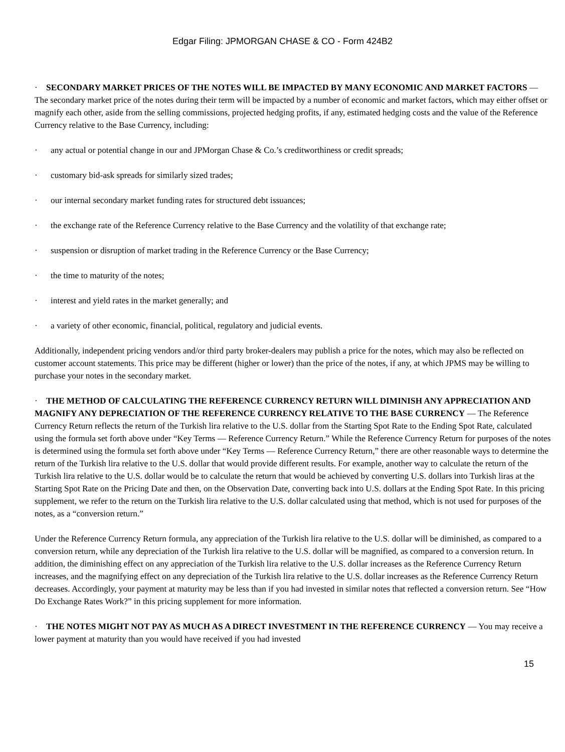Edgar Filing: JPMORGAN CHASE & CO - Form 424B2
· SECONDARY MARKET PRICES OF THE NOTES WILL BE IMPACTED BY MANY ECONOMIC AND MARKET FACTORS — The secondary market price of the notes during their term will be impacted by a number of economic and market factors, which may either offset or magnify each other, aside from the selling commissions, projected hedging profits, if any, estimated hedging costs and the value of the Reference Currency relative to the Base Currency, including:
· any actual or potential change in our and JPMorgan Chase & Co.’s creditworthiness or credit spreads;
· customary bid-ask spreads for similarly sized trades;
· our internal secondary market funding rates for structured debt issuances;
· the exchange rate of the Reference Currency relative to the Base Currency and the volatility of that exchange rate;
· suspension or disruption of market trading in the Reference Currency or the Base Currency;
· the time to maturity of the notes;
· interest and yield rates in the market generally; and
· a variety of other economic, financial, political, regulatory and judicial events.
Additionally, independent pricing vendors and/or third party broker-dealers may publish a price for the notes, which may also be reflected on customer account statements. This price may be different (higher or lower) than the price of the notes, if any, at which JPMS may be willing to purchase your notes in the secondary market.
· THE METHOD OF CALCULATING THE REFERENCE CURRENCY RETURN WILL DIMINISH ANY APPRECIATION AND MAGNIFY ANY DEPRECIATION OF THE REFERENCE CURRENCY RELATIVE TO THE BASE CURRENCY — The Reference Currency Return reflects the return of the Turkish lira relative to the U.S. dollar from the Starting Spot Rate to the Ending Spot Rate, calculated using the formula set forth above under “Key Terms — Reference Currency Return.” While the Reference Currency Return for purposes of the notes is determined using the formula set forth above under “Key Terms — Reference Currency Return,” there are other reasonable ways to determine the return of the Turkish lira relative to the U.S. dollar that would provide different results. For example, another way to calculate the return of the Turkish lira relative to the U.S. dollar would be to calculate the return that would be achieved by converting U.S. dollars into Turkish liras at the Starting Spot Rate on the Pricing Date and then, on the Observation Date, converting back into U.S. dollars at the Ending Spot Rate. In this pricing supplement, we refer to the return on the Turkish lira relative to the U.S. dollar calculated using that method, which is not used for purposes of the notes, as a “conversion return.”
Under the Reference Currency Return formula, any appreciation of the Turkish lira relative to the U.S. dollar will be diminished, as compared to a conversion return, while any depreciation of the Turkish lira relative to the U.S. dollar will be magnified, as compared to a conversion return. In addition, the diminishing effect on any appreciation of the Turkish lira relative to the U.S. dollar increases as the Reference Currency Return increases, and the magnifying effect on any depreciation of the Turkish lira relative to the U.S. dollar increases as the Reference Currency Return decreases. Accordingly, your payment at maturity may be less than if you had invested in similar notes that reflected a conversion return. See “How Do Exchange Rates Work?” in this pricing supplement for more information.
· THE NOTES MIGHT NOT PAY AS MUCH AS A DIRECT INVESTMENT IN THE REFERENCE CURRENCY — You may receive a lower payment at maturity than you would have received if you had invested
15